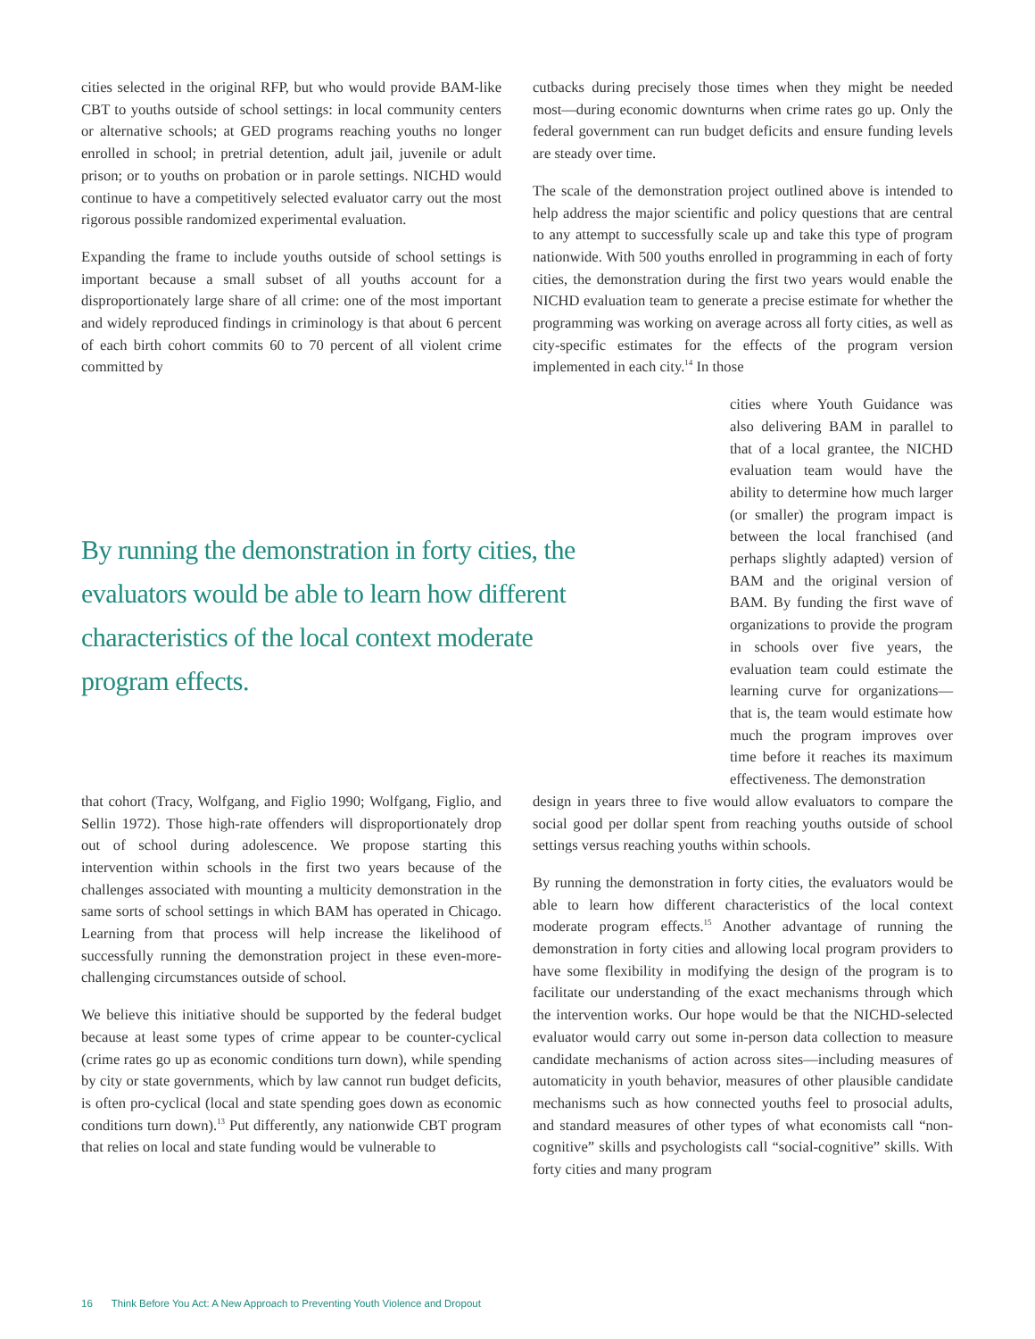cities selected in the original RFP, but who would provide BAM-like CBT to youths outside of school settings: in local community centers or alternative schools; at GED programs reaching youths no longer enrolled in school; in pretrial detention, adult jail, juvenile or adult prison; or to youths on probation or in parole settings. NICHD would continue to have a competitively selected evaluator carry out the most rigorous possible randomized experimental evaluation.
Expanding the frame to include youths outside of school settings is important because a small subset of all youths account for a disproportionately large share of all crime: one of the most important and widely reproduced findings in criminology is that about 6 percent of each birth cohort commits 60 to 70 percent of all violent crime committed by
cutbacks during precisely those times when they might be needed most—during economic downturns when crime rates go up. Only the federal government can run budget deficits and ensure funding levels are steady over time.
The scale of the demonstration project outlined above is intended to help address the major scientific and policy questions that are central to any attempt to successfully scale up and take this type of program nationwide. With 500 youths enrolled in programming in each of forty cities, the demonstration during the first two years would enable the NICHD evaluation team to generate a precise estimate for whether the programming was working on average across all forty cities, as well as city-specific estimates for the effects of the program version implemented in each city.<sup>14</sup> In those
By running the demonstration in forty cities, the evaluators would be able to learn how different characteristics of the local context moderate program effects.
cities where Youth Guidance was also delivering BAM in parallel to that of a local grantee, the NICHD evaluation team would have the ability to determine how much larger (or smaller) the program impact is between the local franchised (and perhaps slightly adapted) version of BAM and the original version of BAM. By funding the first wave of organizations to provide the program in schools over five years, the evaluation team could estimate the learning curve for organizations—that is, the team would estimate how much the program improves over time before it reaches its maximum effectiveness. The demonstration
that cohort (Tracy, Wolfgang, and Figlio 1990; Wolfgang, Figlio, and Sellin 1972). Those high-rate offenders will disproportionately drop out of school during adolescence. We propose starting this intervention within schools in the first two years because of the challenges associated with mounting a multicity demonstration in the same sorts of school settings in which BAM has operated in Chicago. Learning from that process will help increase the likelihood of successfully running the demonstration project in these even-more-challenging circumstances outside of school.
We believe this initiative should be supported by the federal budget because at least some types of crime appear to be counter-cyclical (crime rates go up as economic conditions turn down), while spending by city or state governments, which by law cannot run budget deficits, is often pro-cyclical (local and state spending goes down as economic conditions turn down).<sup>13</sup> Put differently, any nationwide CBT program that relies on local and state funding would be vulnerable to
design in years three to five would allow evaluators to compare the social good per dollar spent from reaching youths outside of school settings versus reaching youths within schools.
By running the demonstration in forty cities, the evaluators would be able to learn how different characteristics of the local context moderate program effects.<sup>15</sup> Another advantage of running the demonstration in forty cities and allowing local program providers to have some flexibility in modifying the design of the program is to facilitate our understanding of the exact mechanisms through which the intervention works. Our hope would be that the NICHD-selected evaluator would carry out some in-person data collection to measure candidate mechanisms of action across sites—including measures of automaticity in youth behavior, measures of other plausible candidate mechanisms such as how connected youths feel to prosocial adults, and standard measures of other types of what economists call “non-cognitive” skills and psychologists call “social-cognitive” skills. With forty cities and many program
16 Think Before You Act: A New Approach to Preventing Youth Violence and Dropout